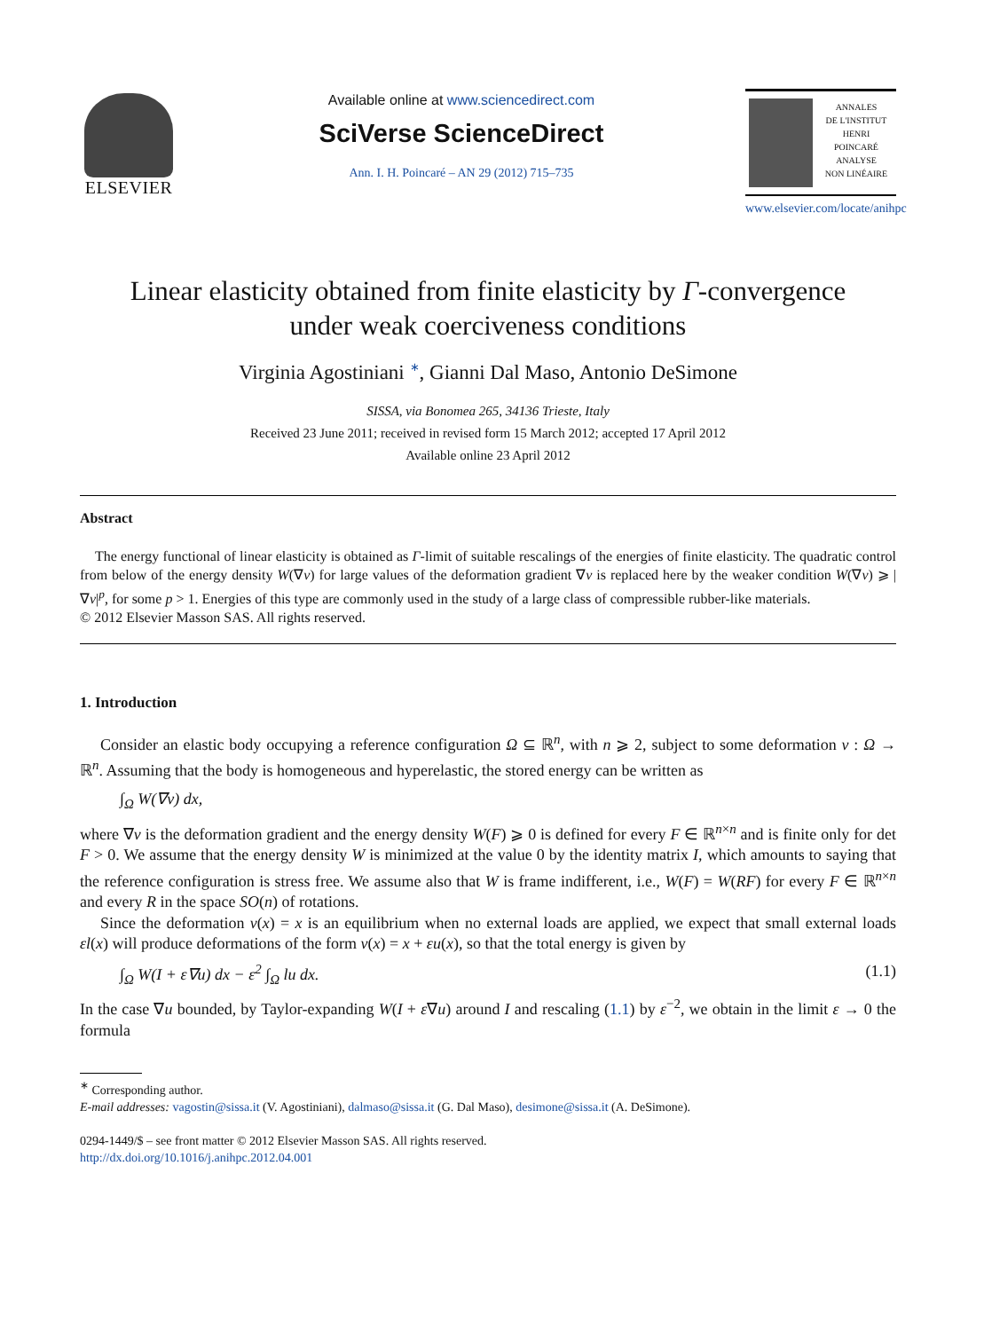ELSEVIER
Available online at www.sciencedirect.com
SciVerse ScienceDirect
Ann. I. H. Poincaré – AN 29 (2012) 715–735
ANNALES
DE L'INSTITUT
HENRI
POINCARÉ
ANALYSE
NON LINÉAIRE
www.elsevier.com/locate/anihpc
Linear elasticity obtained from finite elasticity by Γ-convergence
under weak coerciveness conditions
Virginia Agostiniani <sup>∗</sup>, Gianni Dal Maso, Antonio DeSimone
SISSA, via Bonomea 265, 34136 Trieste, Italy
Received 23 June 2011; received in revised form 15 March 2012; accepted 17 April 2012
Available online 23 April 2012
Abstract
The energy functional of linear elasticity is obtained as Γ-limit of suitable rescalings of the energies of finite elasticity. The quadratic control from below of the energy density W(∇v) for large values of the deformation gradient ∇v is replaced here by the weaker condition W(∇v) ⩾ |∇v|<sup>p</sup>, for some p > 1. Energies of this type are commonly used in the study of a large class of compressible rubber-like materials.
© 2012 Elsevier Masson SAS. All rights reserved.
1. Introduction
Consider an elastic body occupying a reference configuration Ω ⊆ ℝ<sup>n</sup>, with n ⩾ 2, subject to some deformation v : Ω → ℝ<sup>n</sup>. Assuming that the body is homogeneous and hyperelastic, the stored energy can be written as
∫<sub>Ω</sub> W(∇v) dx,
where ∇v is the deformation gradient and the energy density W(F) ⩾ 0 is defined for every F ∈ ℝ<sup>n×n</sup> and is finite only for det F > 0. We assume that the energy density W is minimized at the value 0 by the identity matrix I, which amounts to saying that the reference configuration is stress free. We assume also that W is frame indifferent, i.e., W(F) = W(RF) for every F ∈ ℝ<sup>n×n</sup> and every R in the space SO(n) of rotations.
Since the deformation v(x) = x is an equilibrium when no external loads are applied, we expect that small external loads εl(x) will produce deformations of the form v(x) = x + εu(x), so that the total energy is given by
∫<sub>Ω</sub> W(I + ε∇u) dx − ε<sup>2</sup> ∫<sub>Ω</sub> lu dx. (1.1)
In the case ∇u bounded, by Taylor-expanding W(I + ε∇u) around I and rescaling (1.1) by ε<sup>−2</sup>, we obtain in the limit ε → 0 the formula
<sup>∗</sup> Corresponding author.
E-mail addresses: vagostin@sissa.it (V. Agostiniani), dalmaso@sissa.it (G. Dal Maso), desimone@sissa.it (A. DeSimone).
0294-1449/$ – see front matter © 2012 Elsevier Masson SAS. All rights reserved.
http://dx.doi.org/10.1016/j.anihpc.2012.04.001